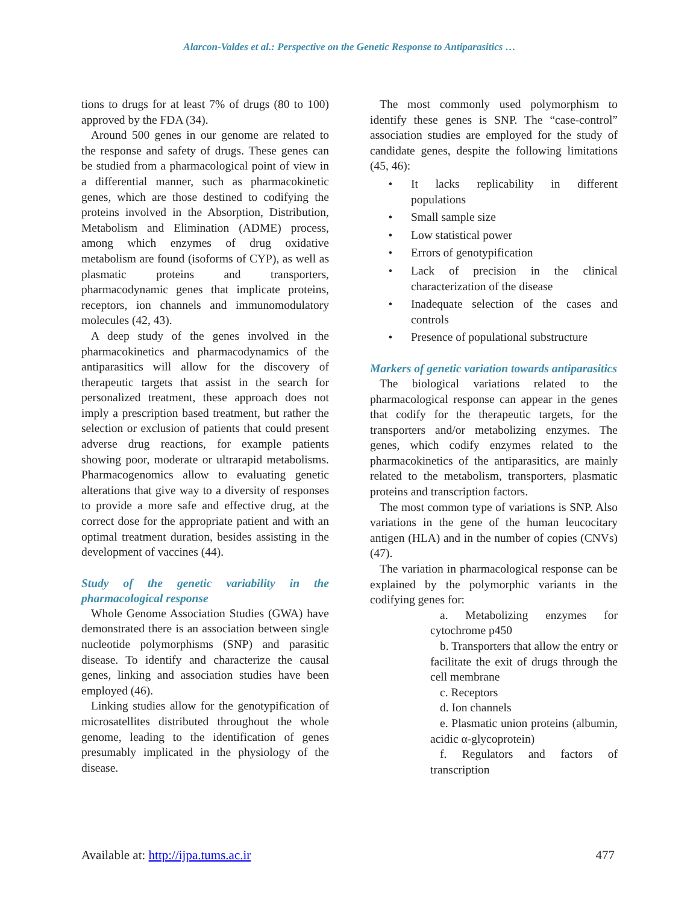Alarcon-Valdes et al.: Perspective on the Genetic Response to Antiparasitics …
tions to drugs for at least 7% of drugs (80 to 100) approved by the FDA (34).
Around 500 genes in our genome are related to the response and safety of drugs. These genes can be studied from a pharmacological point of view in a differential manner, such as pharmacokinetic genes, which are those destined to codifying the proteins involved in the Absorption, Distribution, Metabolism and Elimination (ADME) process, among which enzymes of drug oxidative metabolism are found (isoforms of CYP), as well as plasmatic proteins and transporters, pharmacodynamic genes that implicate proteins, receptors, ion channels and immunomodulatory molecules (42, 43).
A deep study of the genes involved in the pharmacokinetics and pharmacodynamics of the antiparasitics will allow for the discovery of therapeutic targets that assist in the search for personalized treatment, these approach does not imply a prescription based treatment, but rather the selection or exclusion of patients that could present adverse drug reactions, for example patients showing poor, moderate or ultrarapid metabolisms. Pharmacogenomics allow to evaluating genetic alterations that give way to a diversity of responses to provide a more safe and effective drug, at the correct dose for the appropriate patient and with an optimal treatment duration, besides assisting in the development of vaccines (44).
Study of the genetic variability in the pharmacological response
Whole Genome Association Studies (GWA) have demonstrated there is an association between single nucleotide polymorphisms (SNP) and parasitic disease. To identify and characterize the causal genes, linking and association studies have been employed (46).
Linking studies allow for the genotypification of microsatellites distributed throughout the whole genome, leading to the identification of genes presumably implicated in the physiology of the disease.
The most commonly used polymorphism to identify these genes is SNP. The “case-control” association studies are employed for the study of candidate genes, despite the following limitations (45, 46):
• It lacks replicability in different populations
• Small sample size
• Low statistical power
• Errors of genotypification
• Lack of precision in the clinical characterization of the disease
• Inadequate selection of the cases and controls
• Presence of populational substructure
Markers of genetic variation towards antiparasitics
The biological variations related to the pharmacological response can appear in the genes that codify for the therapeutic targets, for the transporters and/or metabolizing enzymes. The genes, which codify enzymes related to the pharmacokinetics of the antiparasitics, are mainly related to the metabolism, transporters, plasmatic proteins and transcription factors.
The most common type of variations is SNP. Also variations in the gene of the human leucocitary antigen (HLA) and in the number of copies (CNVs) (47).
The variation in pharmacological response can be explained by the polymorphic variants in the codifying genes for:
a. Metabolizing enzymes for cytochrome p450
b. Transporters that allow the entry or facilitate the exit of drugs through the cell membrane
c. Receptors
d. Ion channels
e. Plasmatic union proteins (albumin, acidic α-glycoprotein)
f. Regulators and factors of transcription
Available at: http://ijpa.tums.ac.ir 477